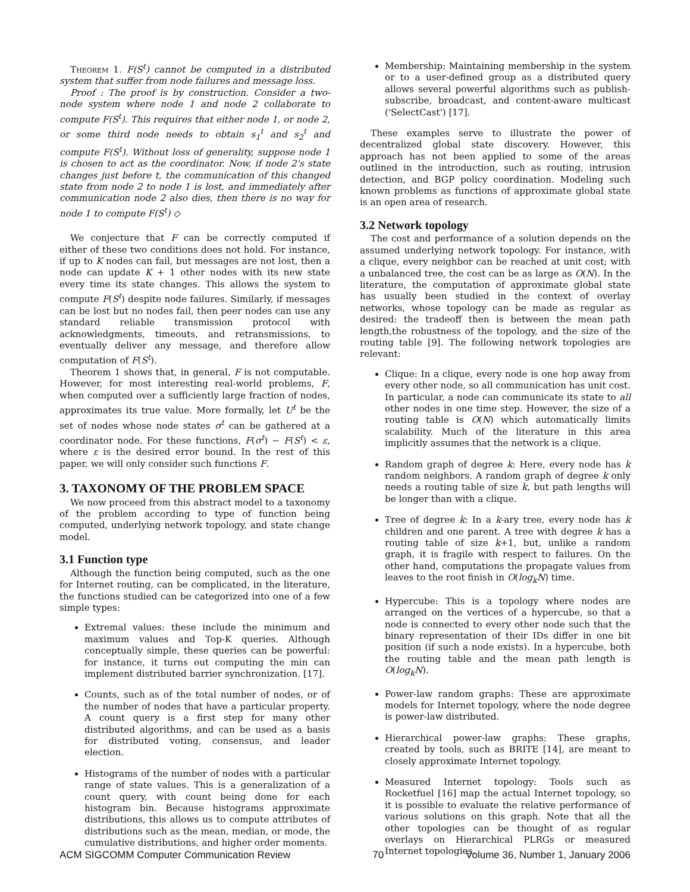Theorem 1. F(S<sup>t</sup>) cannot be computed in a distributed system that suffer from node failures and message loss.
Proof : The proof is by construction. Consider a two-node system where node 1 and node 2 collaborate to compute F(S<sup>t</sup>). This requires that either node 1, or node 2, or some third node needs to obtain s<sub>1</sub><sup>t</sup> and s<sub>2</sub><sup>t</sup> and compute F(S<sup>t</sup>). Without loss of generality, suppose node 1 is chosen to act as the coordinator. Now, if node 2's state changes just before t, the communication of this changed state from node 2 to node 1 is lost, and immediately after communication node 2 also dies, then there is no way for node 1 to compute F(S<sup>t</sup>) ◇
We conjecture that F can be correctly computed if either of these two conditions does not hold. For instance, if up to K nodes can fail, but messages are not lost, then a node can update K + 1 other nodes with its new state every time its state changes. This allows the system to compute F(S<sup>t</sup>) despite node failures. Similarly, if messages can be lost but no nodes fail, then peer nodes can use any standard reliable transmission protocol with acknowledgments, timeouts, and retransmissions, to eventually deliver any message, and therefore allow computation of F(S<sup>t</sup>).
Theorem 1 shows that, in general, F is not computable. However, for most interesting real-world problems, F, when computed over a sufficiently large fraction of nodes, approximates its true value. More formally, let U<sup>t</sup> be the set of nodes whose node states σ<sup>t</sup> can be gathered at a coordinator node. For these functions, F(σ<sup>t</sup>) − F(S<sup>t</sup>) < ε, where ε is the desired error bound. In the rest of this paper, we will only consider such functions F.
3. TAXONOMY OF THE PROBLEM SPACE
We now proceed from this abstract model to a taxonomy of the problem according to type of function being computed, underlying network topology, and state change model.
3.1 Function type
Although the function being computed, such as the one for Internet routing, can be complicated, in the literature, the functions studied can be categorized into one of a few simple types:
Extremal values: these include the minimum and maximum values and Top-K queries. Although conceptually simple, these queries can be powerful: for instance, it turns out computing the min can implement distributed barrier synchronization. [17].
Counts, such as of the total number of nodes, or of the number of nodes that have a particular property. A count query is a first step for many other distributed algorithms, and can be used as a basis for distributed voting, consensus, and leader election.
Histograms of the number of nodes with a particular range of state values. This is a generalization of a count query, with count being done for each histogram bin. Because histograms approximate distributions, this allows us to compute attributes of distributions such as the mean, median, or mode, the cumulative distributions, and higher order moments.
Membership: Maintaining membership in the system or to a user-defined group as a distributed query allows several powerful algorithms such as publish-subscribe, broadcast, and content-aware multicast ('SelectCast') [17].
These examples serve to illustrate the power of decentralized global state discovery. However, this approach has not been applied to some of the areas outlined in the introduction, such as routing, intrusion detection, and BGP policy coordination. Modeling such known problems as functions of approximate global state is an open area of research.
3.2 Network topology
The cost and performance of a solution depends on the assumed underlying network topology. For instance, with a clique, every neighbor can be reached at unit cost; with a unbalanced tree, the cost can be as large as O(N). In the literature, the computation of approximate global state has usually been studied in the context of overlay networks, whose topology can be made as regular as desired: the tradeoff then is between the mean path length,the robustness of the topology, and the size of the routing table [9]. The following network topologies are relevant:
Clique: In a clique, every node is one hop away from every other node, so all communication has unit cost. In particular, a node can communicate its state to all other nodes in one time step. However, the size of a routing table is O(N) which automatically limits scalability. Much of the literature in this area implicitly assumes that the network is a clique.
Random graph of degree k: Here, every node has k random neighbors. A random graph of degree k only needs a routing table of size k, but path lengths will be longer than with a clique.
Tree of degree k: In a k-ary tree, every node has k children and one parent. A tree with degree k has a routing table of size k+1, but, unlike a random graph, it is fragile with respect to failures. On the other hand, computations the propagate values from leaves to the root finish in O(log<sub>k</sub>N) time.
Hypercube: This is a topology where nodes are arranged on the vertices of a hypercube, so that a node is connected to every other node such that the binary representation of their IDs differ in one bit position (if such a node exists). In a hypercube, both the routing table and the mean path length is O(log<sub>k</sub>N).
Power-law random graphs: These are approximate models for Internet topology, where the node degree is power-law distributed.
Hierarchical power-law graphs: These graphs, created by tools, such as BRITE [14], are meant to closely approximate Internet topology.
Measured Internet topology: Tools such as Rocketfuel [16] map the actual Internet topology, so it is possible to evaluate the relative performance of various solutions on this graph. Note that all the other topologies can be thought of as regular overlays on Hierarchical PLRGs or measured Internet topologies.
ACM SIGCOMM Computer Communication Review 70 Volume 36, Number 1, January 2006